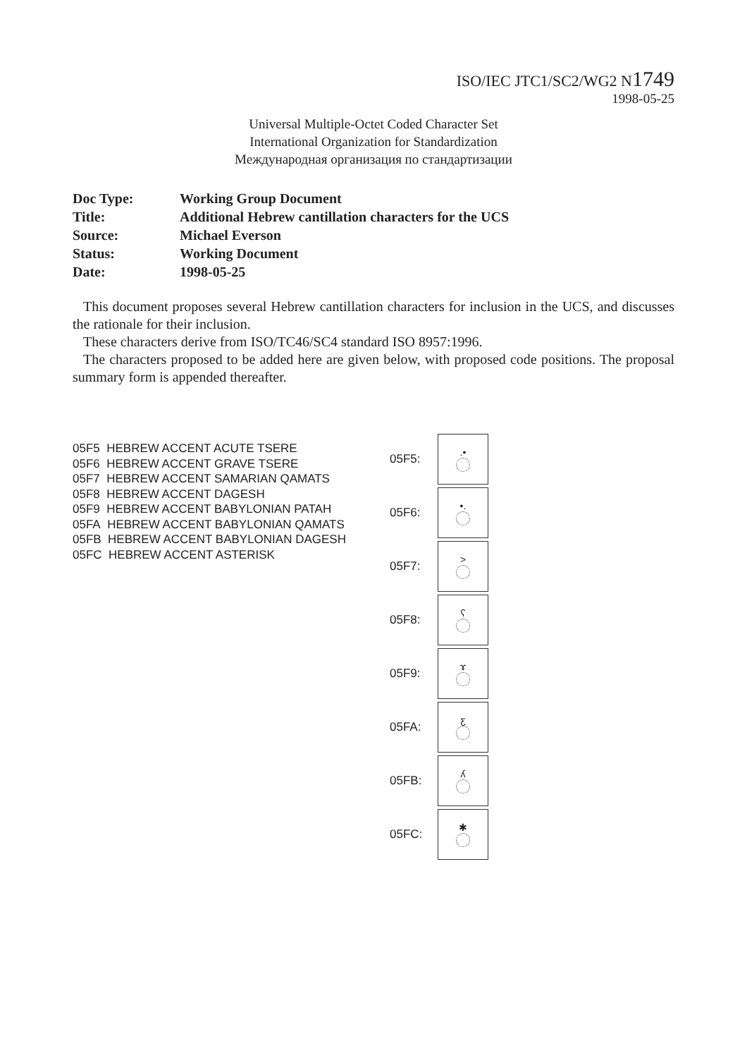ISO/IEC JTC1/SC2/WG2 N1749
1998-05-25
Universal Multiple-Octet Coded Character Set
International Organization for Standardization
Международная организация по стандартизации
| Doc Type: | Working Group Document |
| Title: | Additional Hebrew cantillation characters for the UCS |
| Source: | Michael Everson |
| Status: | Working Document |
| Date: | 1998-05-25 |
This document proposes several Hebrew cantillation characters for inclusion in the UCS, and discusses the rationale for their inclusion.
These characters derive from ISO/TC46/SC4 standard ISO 8957:1996.
The characters proposed to be added here are given below, with proposed code positions. The proposal summary form is appended thereafter.
05F5 HEBREW ACCENT ACUTE TSERE
05F6 HEBREW ACCENT GRAVE TSERE
05F7 HEBREW ACCENT SAMARIAN QAMATS
05F8 HEBREW ACCENT DAGESH
05F9 HEBREW ACCENT BABYLONIAN PATAH
05FA HEBREW ACCENT BABYLONIAN QAMATS
05FB HEBREW ACCENT BABYLONIAN DAGESH
05FC HEBREW ACCENT ASTERISK
05F5:
.•
05F6:
•.
05F7:
>
05F8:
ʕ
05F9:
ɤ
05FA:
ƹ
05FB:
ʎ
05FC:
✱